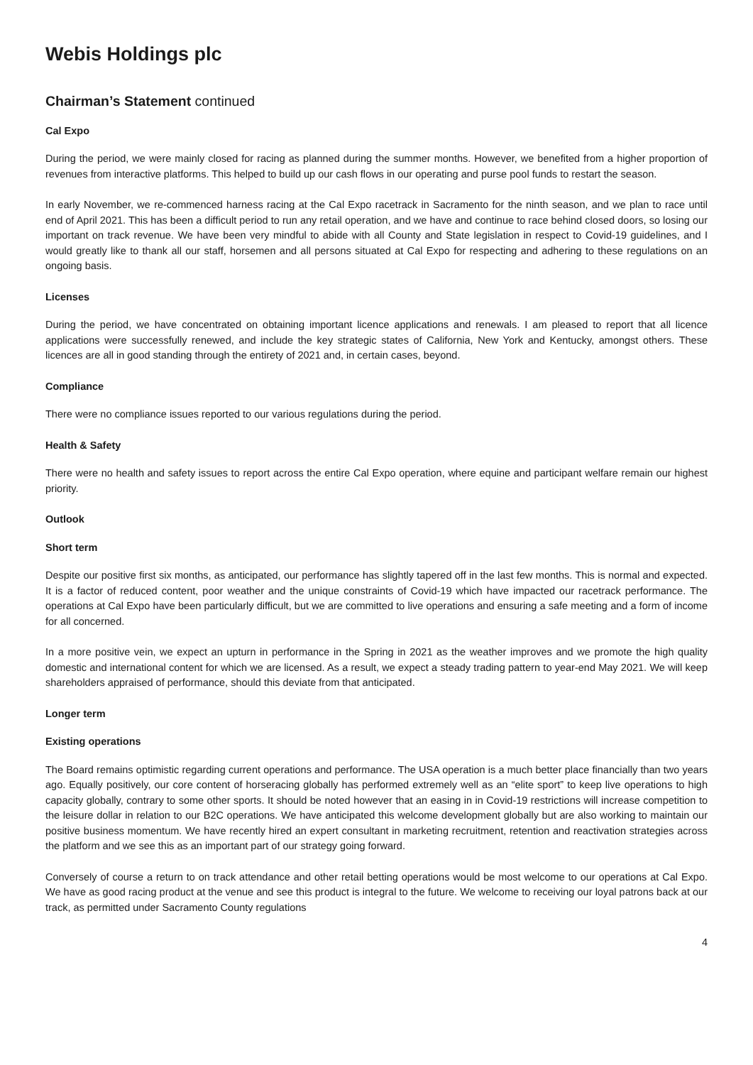Webis Holdings plc
Chairman’s Statement continued
Cal Expo
During the period, we were mainly closed for racing as planned during the summer months. However, we benefited from a higher proportion of revenues from interactive platforms. This helped to build up our cash flows in our operating and purse pool funds to restart the season.
In early November, we re-commenced harness racing at the Cal Expo racetrack in Sacramento for the ninth season, and we plan to race until end of April 2021. This has been a difficult period to run any retail operation, and we have and continue to race behind closed doors, so losing our important on track revenue. We have been very mindful to abide with all County and State legislation in respect to Covid-19 guidelines, and I would greatly like to thank all our staff, horsemen and all persons situated at Cal Expo for respecting and adhering to these regulations on an ongoing basis.
Licenses
During the period, we have concentrated on obtaining important licence applications and renewals. I am pleased to report that all licence applications were successfully renewed, and include the key strategic states of California, New York and Kentucky, amongst others. These licences are all in good standing through the entirety of 2021 and, in certain cases, beyond.
Compliance
There were no compliance issues reported to our various regulations during the period.
Health & Safety
There were no health and safety issues to report across the entire Cal Expo operation, where equine and participant welfare remain our highest priority.
Outlook
Short term
Despite our positive first six months, as anticipated, our performance has slightly tapered off in the last few months. This is normal and expected. It is a factor of reduced content, poor weather and the unique constraints of Covid-19 which have impacted our racetrack performance. The operations at Cal Expo have been particularly difficult, but we are committed to live operations and ensuring a safe meeting and a form of income for all concerned.
In a more positive vein, we expect an upturn in performance in the Spring in 2021 as the weather improves and we promote the high quality domestic and international content for which we are licensed. As a result, we expect a steady trading pattern to year-end May 2021. We will keep shareholders appraised of performance, should this deviate from that anticipated.
Longer term
Existing operations
The Board remains optimistic regarding current operations and performance. The USA operation is a much better place financially than two years ago. Equally positively, our core content of horseracing globally has performed extremely well as an “elite sport” to keep live operations to high capacity globally, contrary to some other sports. It should be noted however that an easing in in Covid-19 restrictions will increase competition to the leisure dollar in relation to our B2C operations. We have anticipated this welcome development globally but are also working to maintain our positive business momentum. We have recently hired an expert consultant in marketing recruitment, retention and reactivation strategies across the platform and we see this as an important part of our strategy going forward.
Conversely of course a return to on track attendance and other retail betting operations would be most welcome to our operations at Cal Expo. We have as good racing product at the venue and see this product is integral to the future. We welcome to receiving our loyal patrons back at our track, as permitted under Sacramento County regulations
4